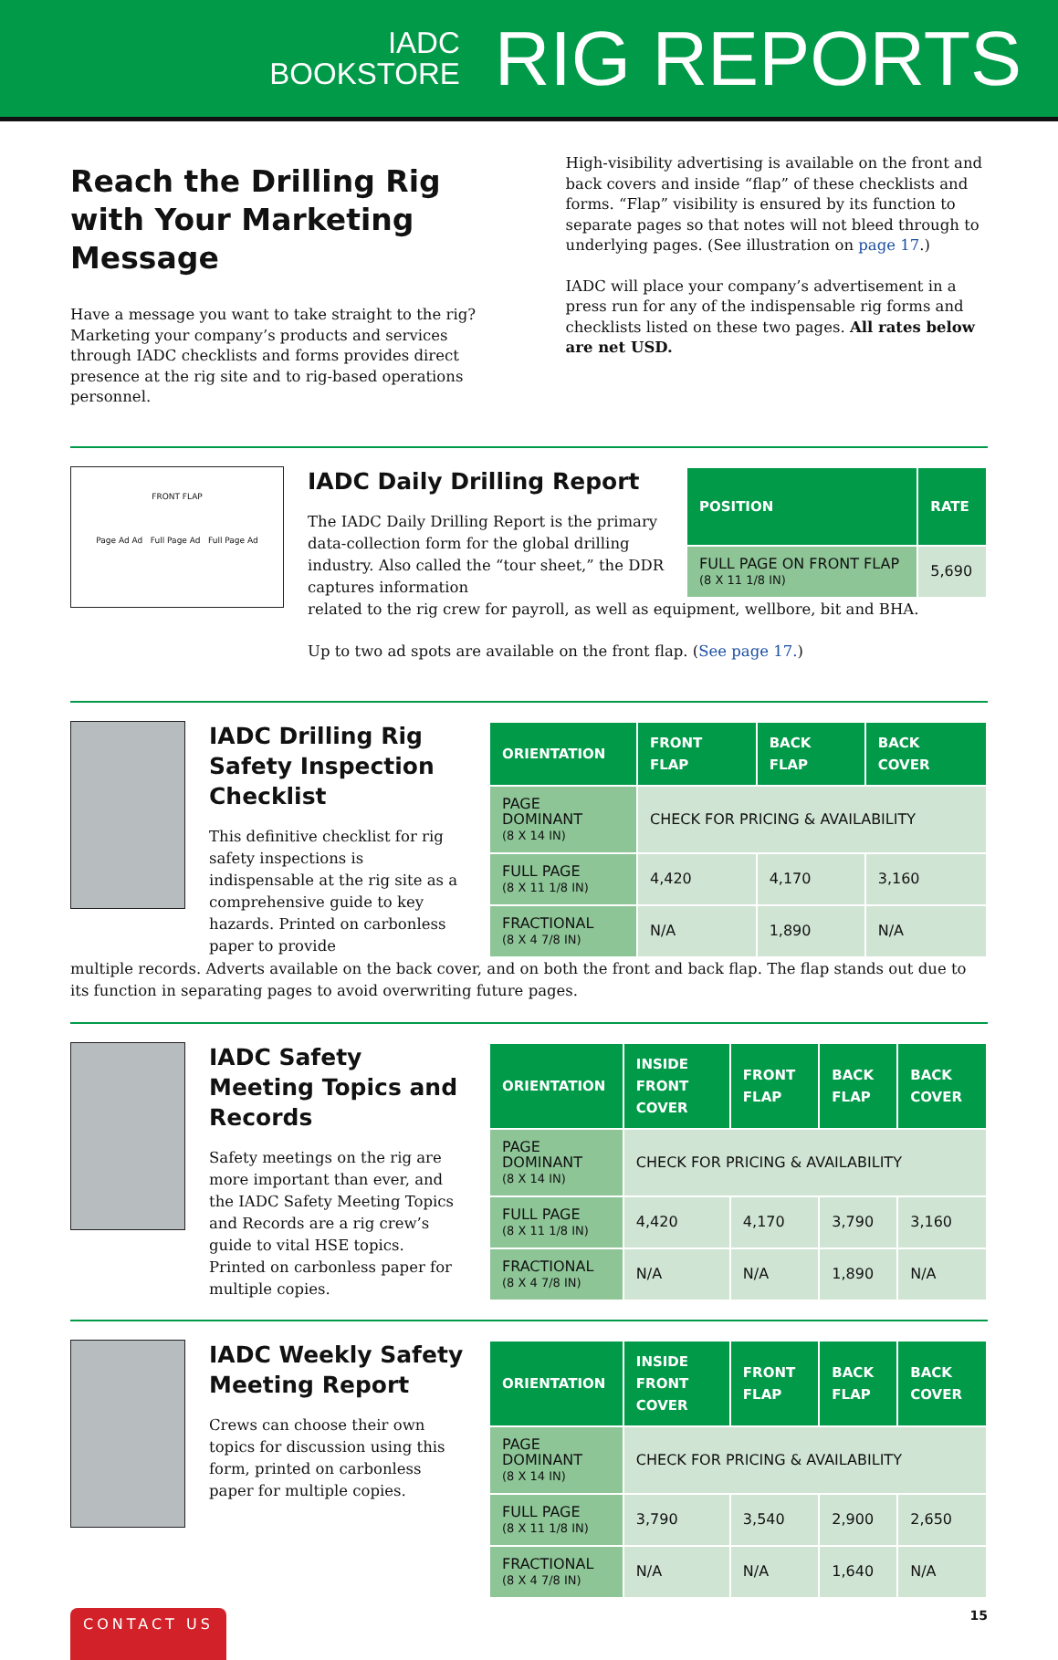IADC
BOOKSTORE
RIG REPORTS
Reach the Drilling Rig with Your Marketing Message
Have a message you want to take straight to the rig? Marketing your company’s products and services through IADC checklists and forms provides direct presence at the rig site and to rig-based operations personnel.
High-visibility advertising is available on the front and back covers and inside “flap” of these checklists and forms. “Flap” visibility is ensured by its function to separate pages so that notes will not bleed through to underlying pages. (See illustration on page 17.)
IADC will place your company’s advertisement in a press run for any of the indispensable rig forms and checklists listed on these two pages. All rates below are net USD.
FRONT FLAP
Page Ad Ad Full Page Ad Full Page Ad
IADC Daily Drilling Report
The IADC Daily Drilling Report is the primary data-collection form for the global drilling industry. Also called the “tour sheet,” the DDR captures information
| POSITION | RATE |
| --- | --- |
| FULL PAGE ON FRONT FLAP (8 X 11 1/8 IN) | 5,690 |
related to the rig crew for payroll, as well as equipment, wellbore, bit and BHA.
Up to two ad spots are available on the front flap. (See page 17.)
IADC Drilling Rig Safety Inspection Checklist
This definitive checklist for rig safety inspections is indispensable at the rig site as a comprehensive guide to key hazards. Printed on carbonless paper to provide
| ORIENTATION | FRONT FLAP | BACK FLAP | BACK COVER |
| --- | --- | --- | --- |
| PAGE DOMINANT (8 X 14 IN) | CHECK FOR PRICING & AVAILABILITY | | |
| FULL PAGE (8 X 11 1/8 IN) | 4,420 | 4,170 | 3,160 |
| FRACTIONAL (8 X 4 7/8 IN) | N/A | 1,890 | N/A |
multiple records. Adverts available on the back cover, and on both the front and back flap. The flap stands out due to its function in separating pages to avoid overwriting future pages.
IADC Safety Meeting Topics and Records
Safety meetings on the rig are more important than ever, and the IADC Safety Meeting Topics and Records are a rig crew’s guide to vital HSE topics. Printed on carbonless paper for multiple copies.
| ORIENTATION | INSIDE FRONT COVER | FRONT FLAP | BACK FLAP | BACK COVER |
| --- | --- | --- | --- | --- |
| PAGE DOMINANT (8 X 14 IN) | CHECK FOR PRICING & AVAILABILITY | | | |
| FULL PAGE (8 X 11 1/8 IN) | 4,420 | 4,170 | 3,790 | 3,160 |
| FRACTIONAL (8 X 4 7/8 IN) | N/A | N/A | 1,890 | N/A |
IADC Weekly Safety Meeting Report
Crews can choose their own topics for discussion using this form, printed on carbonless paper for multiple copies.
| ORIENTATION | INSIDE FRONT COVER | FRONT FLAP | BACK FLAP | BACK COVER |
| --- | --- | --- | --- | --- |
| PAGE DOMINANT (8 X 14 IN) | CHECK FOR PRICING & AVAILABILITY | | | |
| FULL PAGE (8 X 11 1/8 IN) | 3,790 | 3,540 | 2,900 | 2,650 |
| FRACTIONAL (8 X 4 7/8 IN) | N/A | N/A | 1,640 | N/A |
CONTACT US
15